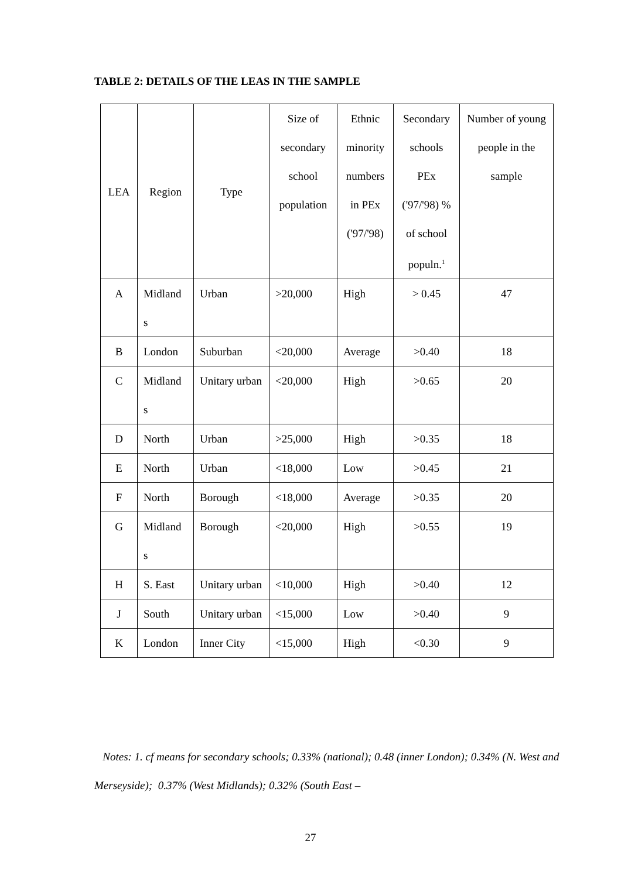TABLE 2: DETAILS OF THE LEAS IN THE SAMPLE
| LEA | Region | Type | Size of secondary school population | Ethnic minority numbers in PEx ('97/'98) | Secondary schools PEx ('97/'98) % of school populn.<sup>1</sup> | Number of young people in the sample |
| --- | --- | --- | --- | --- | --- | --- |
| A | Midland s | Urban | >20,000 | High | > 0.45 | 47 |
| B | London | Suburban | <20,000 | Average | >0.40 | 18 |
| C | Midland s | Unitary urban | <20,000 | High | >0.65 | 20 |
| D | North | Urban | >25,000 | High | >0.35 | 18 |
| E | North | Urban | <18,000 | Low | >0.45 | 21 |
| F | North | Borough | <18,000 | Average | >0.35 | 20 |
| G | Midland s | Borough | <20,000 | High | >0.55 | 19 |
| H | S. East | Unitary urban | <10,000 | High | >0.40 | 12 |
| J | South | Unitary urban | <15,000 | Low | >0.40 | 9 |
| K | London | Inner City | <15,000 | High | <0.30 | 9 |
Notes: 1. cf means for secondary schools; 0.33% (national); 0.48 (inner London); 0.34% (N. West and Merseyside); 0.37% (West Midlands); 0.32% (South East –
27